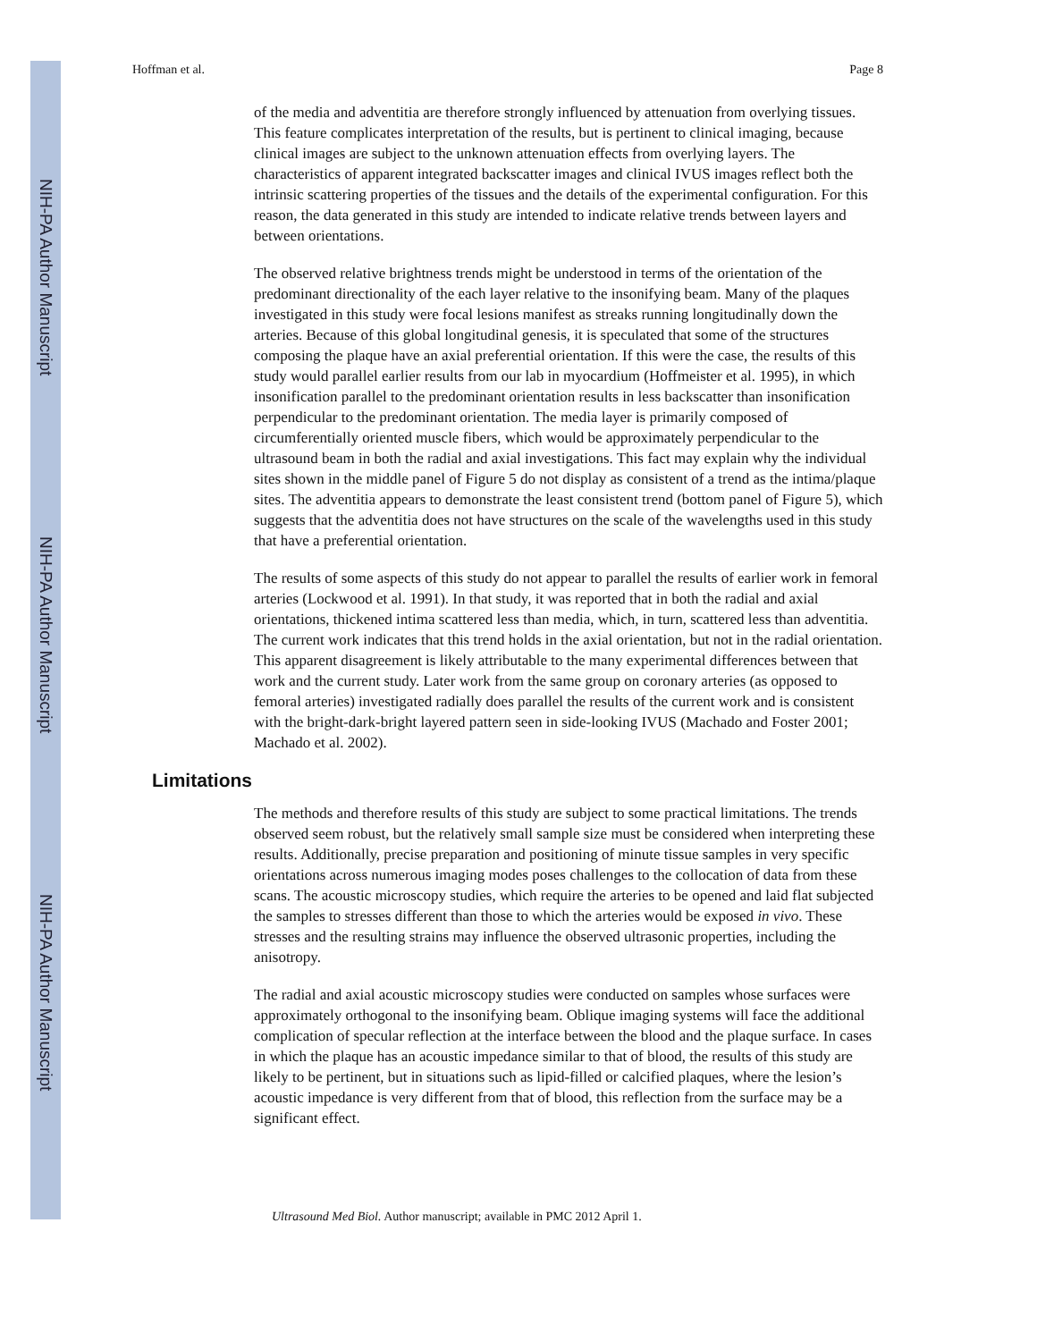NIH-PA Author Manuscript
NIH-PA Author Manuscript
NIH-PA Author Manuscript
Hoffman et al. Page 8
of the media and adventitia are therefore strongly influenced by attenuation from overlying tissues. This feature complicates interpretation of the results, but is pertinent to clinical imaging, because clinical images are subject to the unknown attenuation effects from overlying layers. The characteristics of apparent integrated backscatter images and clinical IVUS images reflect both the intrinsic scattering properties of the tissues and the details of the experimental configuration. For this reason, the data generated in this study are intended to indicate relative trends between layers and between orientations.
The observed relative brightness trends might be understood in terms of the orientation of the predominant directionality of the each layer relative to the insonifying beam. Many of the plaques investigated in this study were focal lesions manifest as streaks running longitudinally down the arteries. Because of this global longitudinal genesis, it is speculated that some of the structures composing the plaque have an axial preferential orientation. If this were the case, the results of this study would parallel earlier results from our lab in myocardium (Hoffmeister et al. 1995), in which insonification parallel to the predominant orientation results in less backscatter than insonification perpendicular to the predominant orientation. The media layer is primarily composed of circumferentially oriented muscle fibers, which would be approximately perpendicular to the ultrasound beam in both the radial and axial investigations. This fact may explain why the individual sites shown in the middle panel of Figure 5 do not display as consistent of a trend as the intima/plaque sites. The adventitia appears to demonstrate the least consistent trend (bottom panel of Figure 5), which suggests that the adventitia does not have structures on the scale of the wavelengths used in this study that have a preferential orientation.
The results of some aspects of this study do not appear to parallel the results of earlier work in femoral arteries (Lockwood et al. 1991). In that study, it was reported that in both the radial and axial orientations, thickened intima scattered less than media, which, in turn, scattered less than adventitia. The current work indicates that this trend holds in the axial orientation, but not in the radial orientation. This apparent disagreement is likely attributable to the many experimental differences between that work and the current study. Later work from the same group on coronary arteries (as opposed to femoral arteries) investigated radially does parallel the results of the current work and is consistent with the bright-dark-bright layered pattern seen in side-looking IVUS (Machado and Foster 2001; Machado et al. 2002).
Limitations
The methods and therefore results of this study are subject to some practical limitations. The trends observed seem robust, but the relatively small sample size must be considered when interpreting these results. Additionally, precise preparation and positioning of minute tissue samples in very specific orientations across numerous imaging modes poses challenges to the collocation of data from these scans. The acoustic microscopy studies, which require the arteries to be opened and laid flat subjected the samples to stresses different than those to which the arteries would be exposed in vivo. These stresses and the resulting strains may influence the observed ultrasonic properties, including the anisotropy.
The radial and axial acoustic microscopy studies were conducted on samples whose surfaces were approximately orthogonal to the insonifying beam. Oblique imaging systems will face the additional complication of specular reflection at the interface between the blood and the plaque surface. In cases in which the plaque has an acoustic impedance similar to that of blood, the results of this study are likely to be pertinent, but in situations such as lipid-filled or calcified plaques, where the lesion’s acoustic impedance is very different from that of blood, this reflection from the surface may be a significant effect.
Ultrasound Med Biol. Author manuscript; available in PMC 2012 April 1.